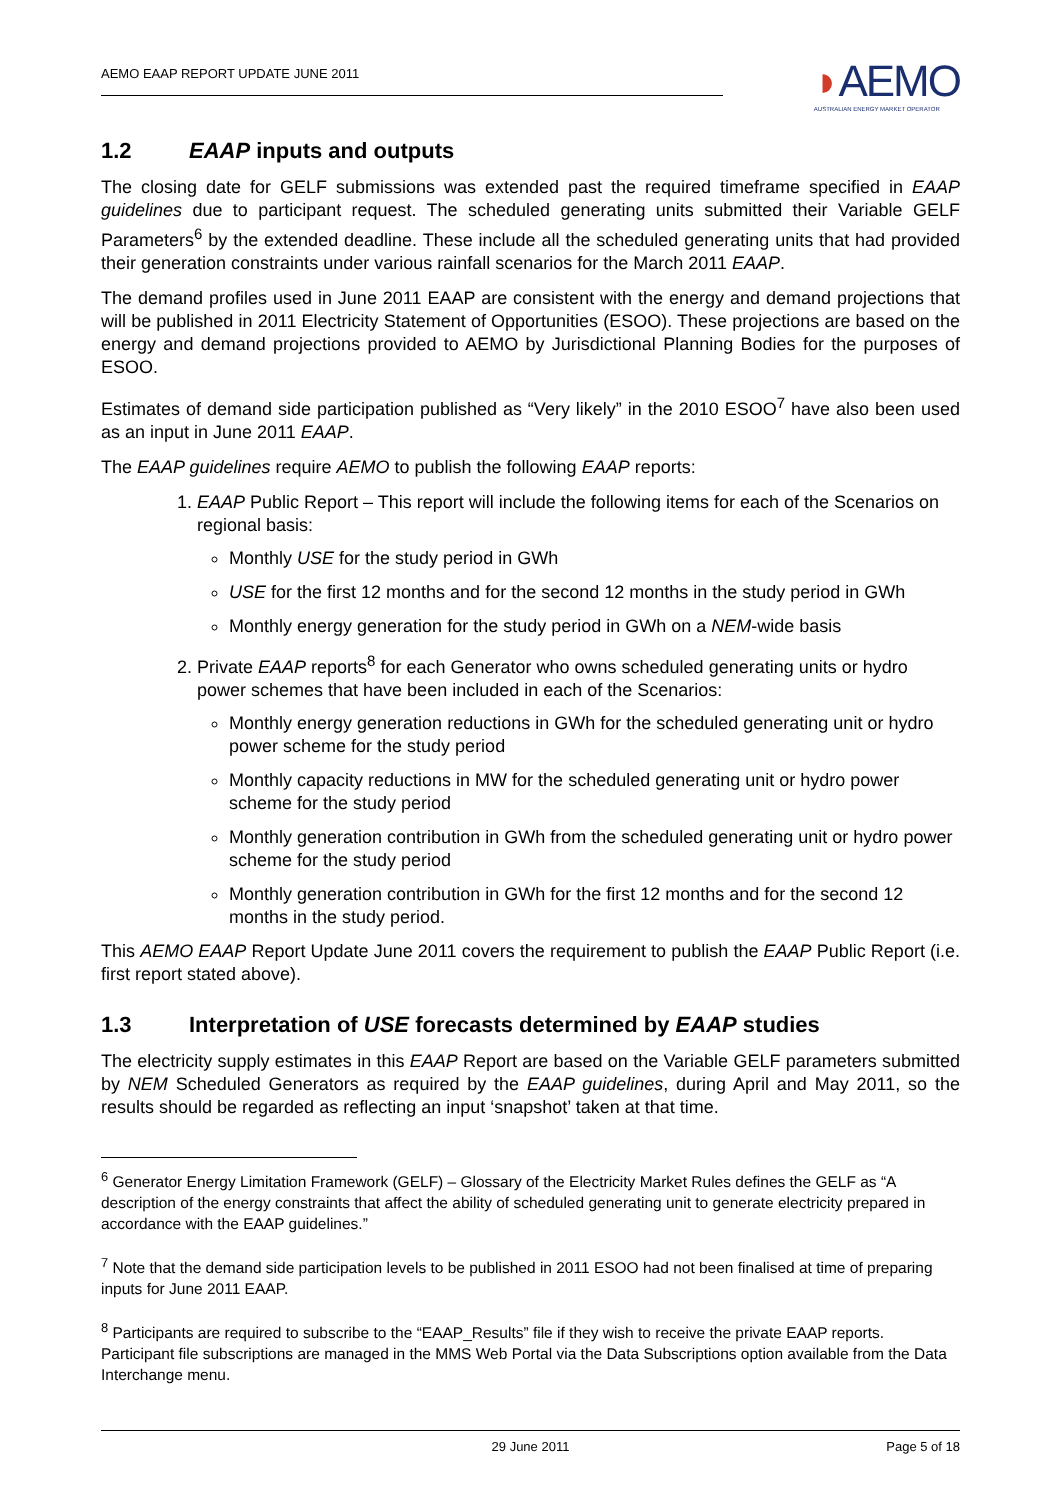AEMO EAAP REPORT UPDATE JUNE 2011
◗AEMO
AUSTRALIAN ENERGY MARKET OPERATOR
1.2 EAAP inputs and outputs
The closing date for GELF submissions was extended past the required timeframe specified in EAAP guidelines due to participant request. The scheduled generating units submitted their Variable GELF Parameters<sup>6</sup> by the extended deadline. These include all the scheduled generating units that had provided their generation constraints under various rainfall scenarios for the March 2011 EAAP.
The demand profiles used in June 2011 EAAP are consistent with the energy and demand projections that will be published in 2011 Electricity Statement of Opportunities (ESOO). These projections are based on the energy and demand projections provided to AEMO by Jurisdictional Planning Bodies for the purposes of ESOO.
Estimates of demand side participation published as “Very likely” in the 2010 ESOO<sup>7</sup> have also been used as an input in June 2011 EAAP.
The EAAP guidelines require AEMO to publish the following EAAP reports:
1. EAAP Public Report – This report will include the following items for each of the Scenarios on regional basis:
Monthly USE for the study period in GWh
USE for the first 12 months and for the second 12 months in the study period in GWh
Monthly energy generation for the study period in GWh on a NEM-wide basis
2. Private EAAP reports<sup>8</sup> for each Generator who owns scheduled generating units or hydro power schemes that have been included in each of the Scenarios:
Monthly energy generation reductions in GWh for the scheduled generating unit or hydro power scheme for the study period
Monthly capacity reductions in MW for the scheduled generating unit or hydro power scheme for the study period
Monthly generation contribution in GWh from the scheduled generating unit or hydro power scheme for the study period
Monthly generation contribution in GWh for the first 12 months and for the second 12 months in the study period.
This AEMO EAAP Report Update June 2011 covers the requirement to publish the EAAP Public Report (i.e. first report stated above).
1.3 Interpretation of USE forecasts determined by EAAP studies
The electricity supply estimates in this EAAP Report are based on the Variable GELF parameters submitted by NEM Scheduled Generators as required by the EAAP guidelines, during April and May 2011, so the results should be regarded as reflecting an input ‘snapshot’ taken at that time.
<sup>6</sup> Generator Energy Limitation Framework (GELF) – Glossary of the Electricity Market Rules defines the GELF as “A description of the energy constraints that affect the ability of scheduled generating unit to generate electricity prepared in accordance with the EAAP guidelines.”
<sup>7</sup> Note that the demand side participation levels to be published in 2011 ESOO had not been finalised at time of preparing inputs for June 2011 EAAP.
<sup>8</sup> Participants are required to subscribe to the “EAAP_Results” file if they wish to receive the private EAAP reports. Participant file subscriptions are managed in the MMS Web Portal via the Data Subscriptions option available from the Data Interchange menu.
29 June 2011 Page 5 of 18